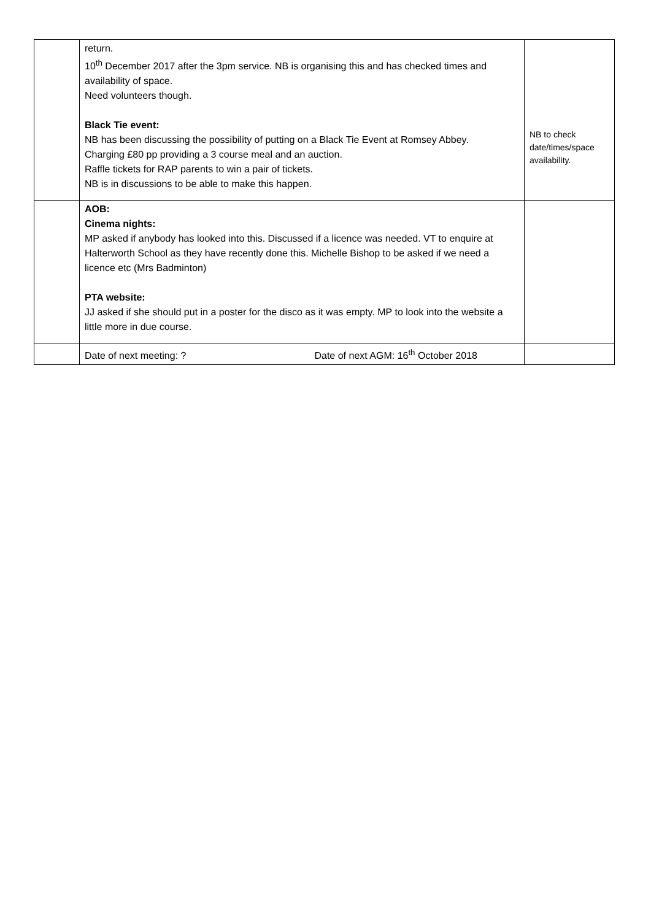| | return. 10<sup>th</sup> December 2017 after the 3pm service. NB is organising this and has checked times and availability of space. Need volunteers though. Black Tie event: NB has been discussing the possibility of putting on a Black Tie Event at Romsey Abbey. Charging £80 pp providing a 3 course meal and an auction. Raffle tickets for RAP parents to win a pair of tickets. NB is in discussions to be able to make this happen. | NB to check date/times/space availability. |
| | AOB: Cinema nights: MP asked if anybody has looked into this. Discussed if a licence was needed. VT to enquire at Halterworth School as they have recently done this. Michelle Bishop to be asked if we need a licence etc (Mrs Badminton) PTA website: JJ asked if she should put in a poster for the disco as it was empty. MP to look into the website a little more in due course. | |
| | Date of next meeting: ? Date of next AGM: 16<sup>th</sup> October 2018 | |